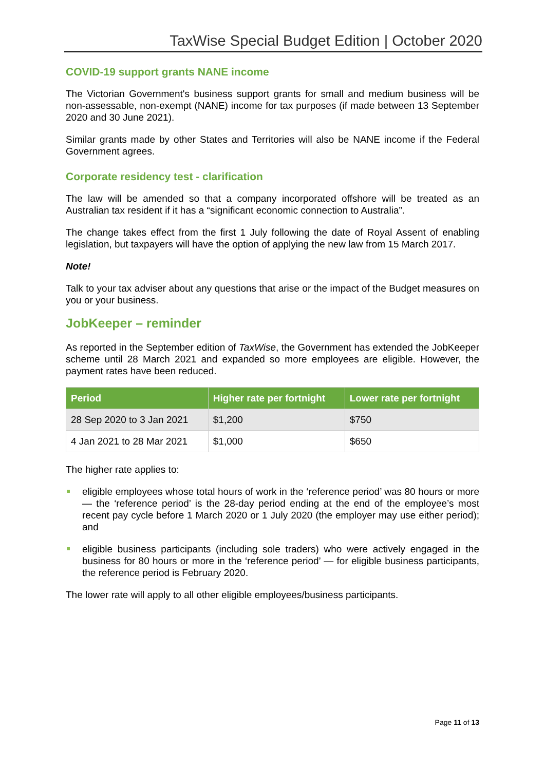TaxWise Special Budget Edition | October 2020
COVID-19 support grants NANE income
The Victorian Government's business support grants for small and medium business will be non-assessable, non-exempt (NANE) income for tax purposes (if made between 13 September 2020 and 30 June 2021).
Similar grants made by other States and Territories will also be NANE income if the Federal Government agrees.
Corporate residency test - clarification
The law will be amended so that a company incorporated offshore will be treated as an Australian tax resident if it has a “significant economic connection to Australia”.
The change takes effect from the first 1 July following the date of Royal Assent of enabling legislation, but taxpayers will have the option of applying the new law from 15 March 2017.
Note!
Talk to your tax adviser about any questions that arise or the impact of the Budget measures on you or your business.
JobKeeper – reminder
As reported in the September edition of TaxWise, the Government has extended the JobKeeper scheme until 28 March 2021 and expanded so more employees are eligible. However, the payment rates have been reduced.
| Period | Higher rate per fortnight | Lower rate per fortnight |
| --- | --- | --- |
| 28 Sep 2020 to 3 Jan 2021 | $1,200 | $750 |
| 4 Jan 2021 to 28 Mar 2021 | $1,000 | $650 |
The higher rate applies to:
eligible employees whose total hours of work in the ‘reference period’ was 80 hours or more — the ‘reference period’ is the 28-day period ending at the end of the employee’s most recent pay cycle before 1 March 2020 or 1 July 2020 (the employer may use either period); and
eligible business participants (including sole traders) who were actively engaged in the business for 80 hours or more in the ‘reference period’ — for eligible business participants, the reference period is February 2020.
The lower rate will apply to all other eligible employees/business participants.
Page 11 of 13